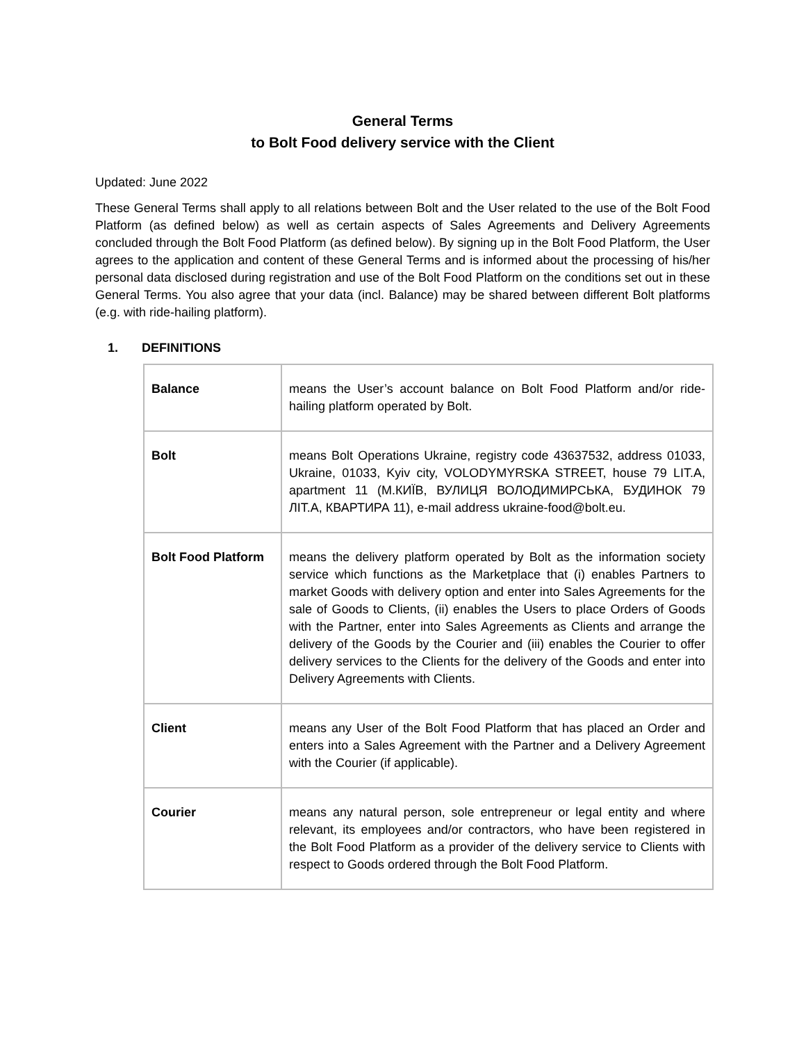General Terms
to Bolt Food delivery service with the Client
Updated: June 2022
These General Terms shall apply to all relations between Bolt and the User related to the use of the Bolt Food Platform (as defined below) as well as certain aspects of Sales Agreements and Delivery Agreements concluded through the Bolt Food Platform (as defined below). By signing up in the Bolt Food Platform, the User agrees to the application and content of these General Terms and is informed about the processing of his/her personal data disclosed during registration and use of the Bolt Food Platform on the conditions set out in these General Terms. You also agree that your data (incl. Balance) may be shared between different Bolt platforms (e.g. with ride-hailing platform).
1. DEFINITIONS
| Balance | means the User’s account balance on Bolt Food Platform and/or ride-hailing platform operated by Bolt. |
| Bolt | means Bolt Operations Ukraine, registry code 43637532, address 01033, Ukraine, 01033, Kyiv city, VOLODYMYRSKA STREET, house 79 LIT.A, apartment 11 (М.КИЇВ, ВУЛИЦЯ ВОЛОДИМИРСЬКА, БУДИНОК 79 ЛІТ.А, КВАРТИРА 11), e-mail address ukraine-food@bolt.eu. |
| Bolt Food Platform | means the delivery platform operated by Bolt as the information society service which functions as the Marketplace that (i) enables Partners to market Goods with delivery option and enter into Sales Agreements for the sale of Goods to Clients, (ii) enables the Users to place Orders of Goods with the Partner, enter into Sales Agreements as Clients and arrange the delivery of the Goods by the Courier and (iii) enables the Courier to offer delivery services to the Clients for the delivery of the Goods and enter into Delivery Agreements with Clients. |
| Client | means any User of the Bolt Food Platform that has placed an Order and enters into a Sales Agreement with the Partner and a Delivery Agreement with the Courier (if applicable). |
| Courier | means any natural person, sole entrepreneur or legal entity and where relevant, its employees and/or contractors, who have been registered in the Bolt Food Platform as a provider of the delivery service to Clients with respect to Goods ordered through the Bolt Food Platform. |